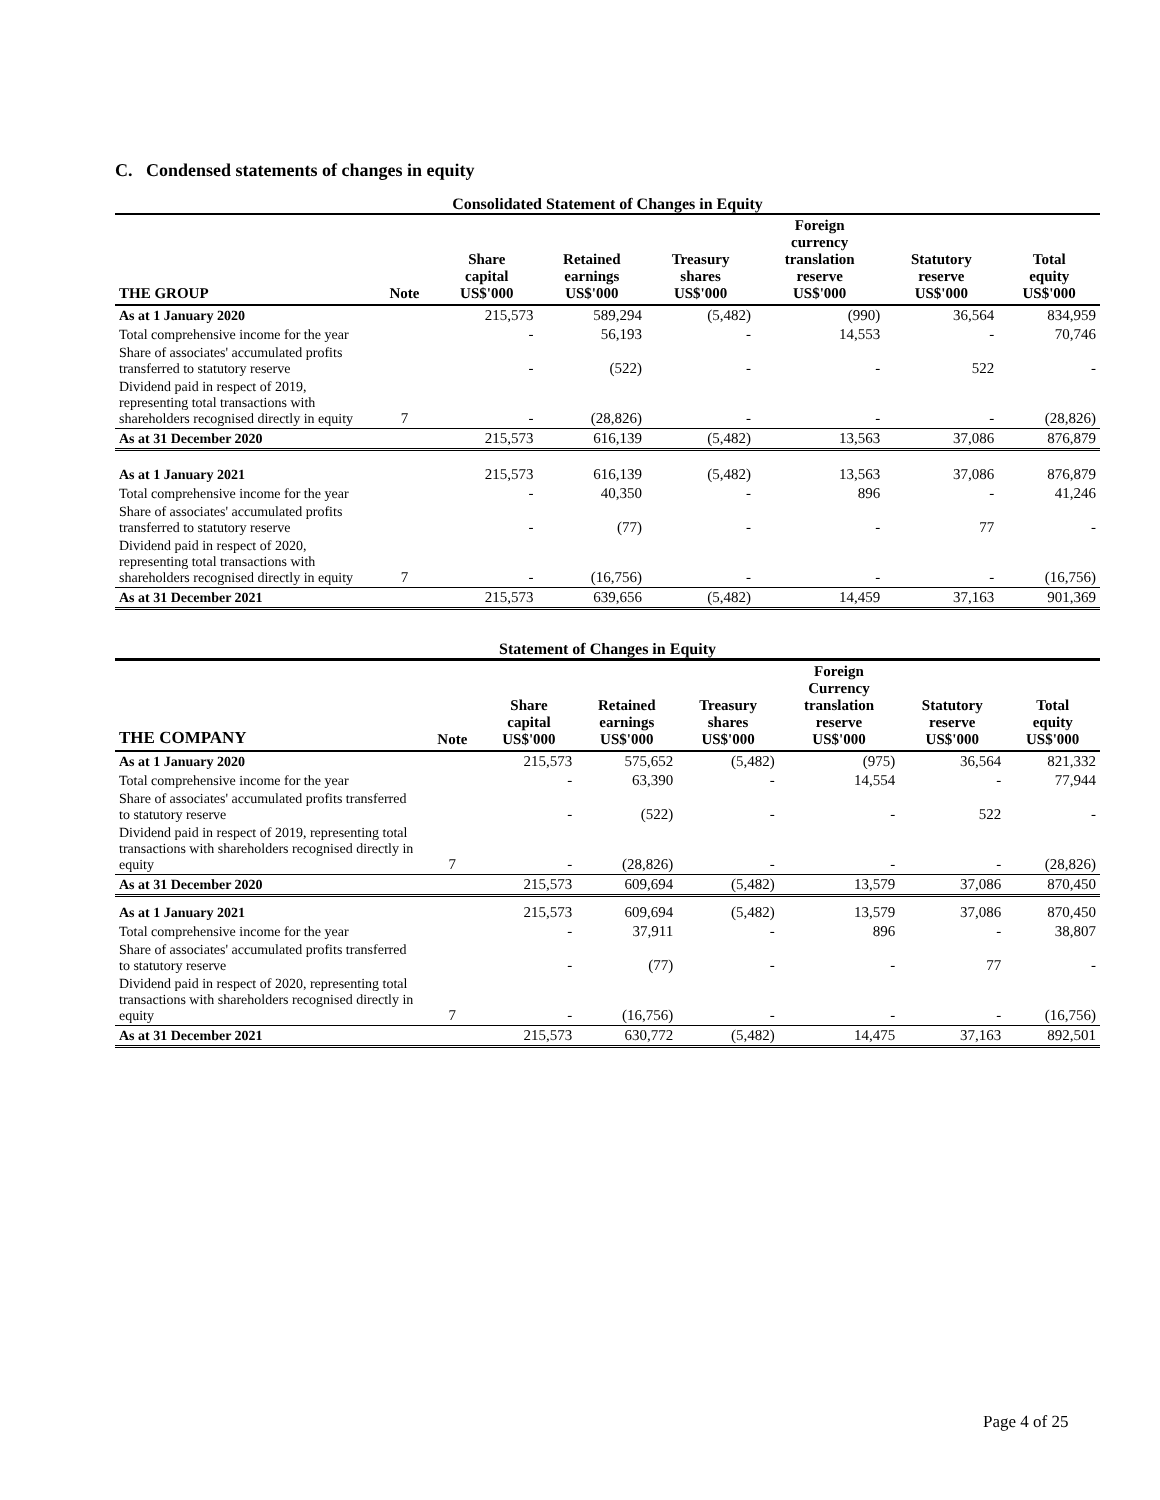C. Condensed statements of changes in equity
Consolidated Statement of Changes in Equity
| THE GROUP | Note | Share capital US$'000 | Retained earnings US$'000 | Treasury shares US$'000 | Foreign currency translation reserve US$'000 | Statutory reserve US$'000 | Total equity US$'000 |
| --- | --- | --- | --- | --- | --- | --- | --- |
| As at 1 January 2020 | | 215,573 | 589,294 | (5,482) | (990) | 36,564 | 834,959 |
| Total comprehensive income for the year | | - | 56,193 | - | 14,553 | - | 70,746 |
| Share of associates' accumulated profits transferred to statutory reserve | | - | (522) | - | - | 522 | - |
| Dividend paid in respect of 2019, representing total transactions with shareholders recognised directly in equity | 7 | - | (28,826) | - | - | - | (28,826) |
| As at 31 December 2020 | | 215,573 | 616,139 | (5,482) | 13,563 | 37,086 | 876,879 |
| As at 1 January 2021 | | 215,573 | 616,139 | (5,482) | 13,563 | 37,086 | 876,879 |
| Total comprehensive income for the year | | - | 40,350 | - | 896 | - | 41,246 |
| Share of associates' accumulated profits transferred to statutory reserve | | - | (77) | - | - | 77 | - |
| Dividend paid in respect of 2020, representing total transactions with shareholders recognised directly in equity | 7 | - | (16,756) | - | - | - | (16,756) |
| As at 31 December 2021 | | 215,573 | 639,656 | (5,482) | 14,459 | 37,163 | 901,369 |
Statement of Changes in Equity
| THE COMPANY | Note | Share capital US$'000 | Retained earnings US$'000 | Treasury shares US$'000 | Foreign Currency translation reserve US$'000 | Statutory reserve US$'000 | Total equity US$'000 |
| --- | --- | --- | --- | --- | --- | --- | --- |
| As at 1 January 2020 | | 215,573 | 575,652 | (5,482) | (975) | 36,564 | 821,332 |
| Total comprehensive income for the year | | - | 63,390 | - | 14,554 | - | 77,944 |
| Share of associates' accumulated profits transferred to statutory reserve | | - | (522) | - | - | 522 | - |
| Dividend paid in respect of 2019, representing total transactions with shareholders recognised directly in equity | 7 | - | (28,826) | - | - | - | (28,826) |
| As at 31 December 2020 | | 215,573 | 609,694 | (5,482) | 13,579 | 37,086 | 870,450 |
| As at 1 January 2021 | | 215,573 | 609,694 | (5,482) | 13,579 | 37,086 | 870,450 |
| Total comprehensive income for the year | | - | 37,911 | - | 896 | - | 38,807 |
| Share of associates' accumulated profits transferred to statutory reserve | | - | (77) | - | - | 77 | - |
| Dividend paid in respect of 2020, representing total transactions with shareholders recognised directly in equity | 7 | - | (16,756) | - | - | - | (16,756) |
| As at 31 December 2021 | | 215,573 | 630,772 | (5,482) | 14,475 | 37,163 | 892,501 |
Page 4 of 25